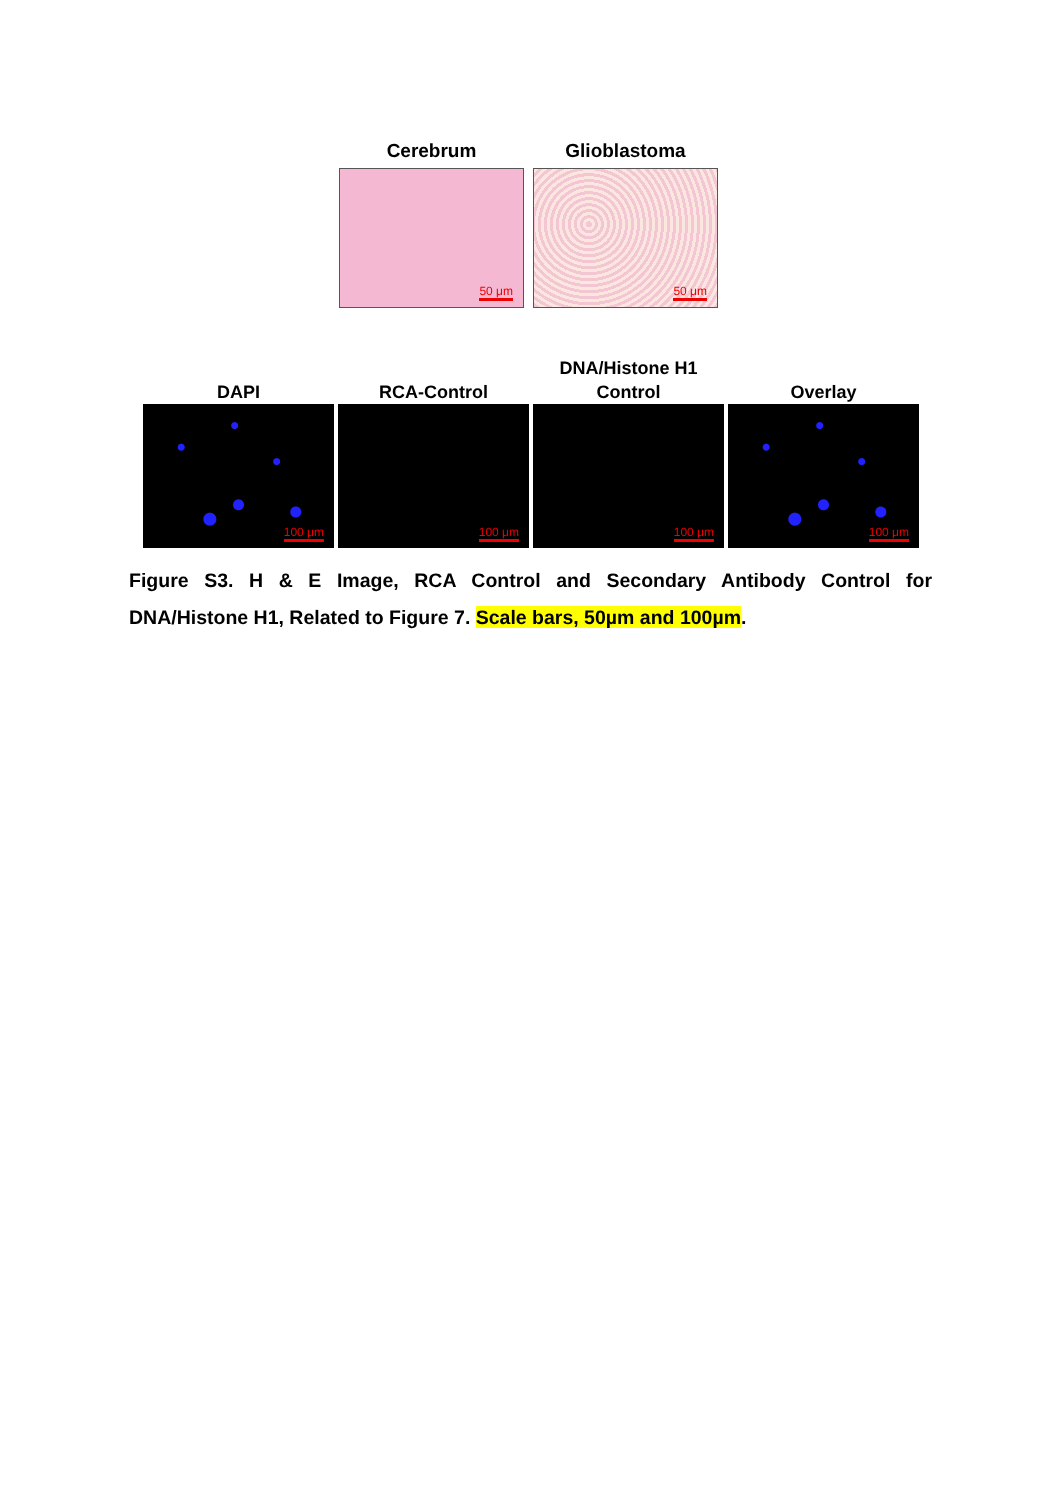Cerebrum
50 μm
Glioblastoma
50 μm
DAPI
100 μm
RCA-Control
100 μm
DNA/Histone H1
Control
100 μm
Overlay
100 μm
Figure S3. H & E Image, RCA Control and Secondary Antibody Control for DNA/Histone H1, Related to Figure 7. Scale bars, 50µm and 100µm.